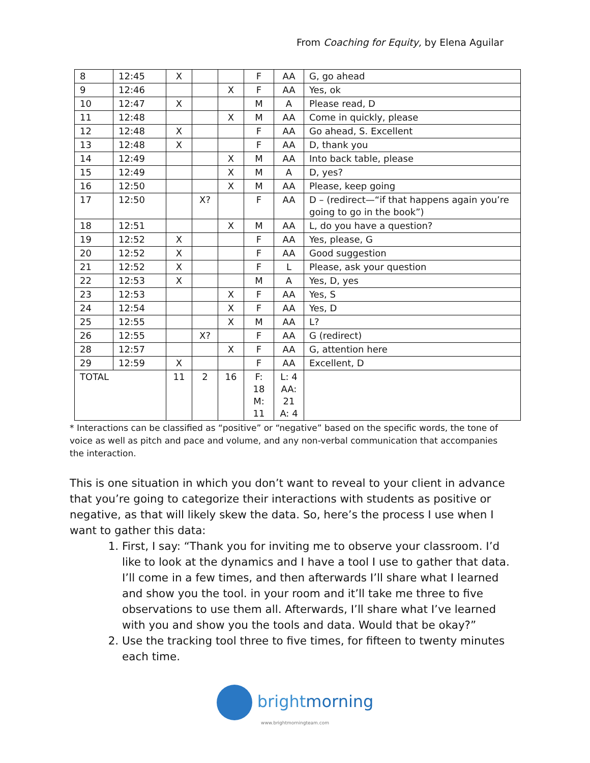From Coaching for Equity, by Elena Aguilar
| 8 | 12:45 | X | | | F | AA | G, go ahead |
| 9 | 12:46 | | | X | F | AA | Yes, ok |
| 10 | 12:47 | X | | | M | A | Please read, D |
| 11 | 12:48 | | | X | M | AA | Come in quickly, please |
| 12 | 12:48 | X | | | F | AA | Go ahead, S. Excellent |
| 13 | 12:48 | X | | | F | AA | D, thank you |
| 14 | 12:49 | | | X | M | AA | Into back table, please |
| 15 | 12:49 | | | X | M | A | D, yes? |
| 16 | 12:50 | | | X | M | AA | Please, keep going |
| 17 | 12:50 | | X? | | F | AA | D – (redirect—“if that happens again you’re going to go in the book”) |
| 18 | 12:51 | | | X | M | AA | L, do you have a question? |
| 19 | 12:52 | X | | | F | AA | Yes, please, G |
| 20 | 12:52 | X | | | F | AA | Good suggestion |
| 21 | 12:52 | X | | | F | L | Please, ask your question |
| 22 | 12:53 | X | | | M | A | Yes, D, yes |
| 23 | 12:53 | | | X | F | AA | Yes, S |
| 24 | 12:54 | | | X | F | AA | Yes, D |
| 25 | 12:55 | | | X | M | AA | L? |
| 26 | 12:55 | | X? | | F | AA | G (redirect) |
| 28 | 12:57 | | | X | F | AA | G, attention here |
| 29 | 12:59 | X | | | F | AA | Excellent, D |
| TOTAL | | 11 | 2 | 16 | F: 18 M: 11 | L: 4 AA: 21 A: 4 | |
* Interactions can be classified as “positive” or “negative” based on the specific words, the tone of voice as well as pitch and pace and volume, and any non-verbal communication that accompanies the interaction.
This is one situation in which you don’t want to reveal to your client in advance that you’re going to categorize their interactions with students as positive or negative, as that will likely skew the data. So, here’s the process I use when I want to gather this data:
1. First, I say: “Thank you for inviting me to observe your classroom. I’d like to look at the dynamics and I have a tool I use to gather that data. I’ll come in a few times, and then afterwards I’ll share what I learned and show you the tool. in your room and it’ll take me three to five observations to use them all. Afterwards, I’ll share what I’ve learned with you and show you the tools and data. Would that be okay?”
2. Use the tracking tool three to five times, for fifteen to twenty minutes each time.
brightmorning
www.brightmorningteam.com